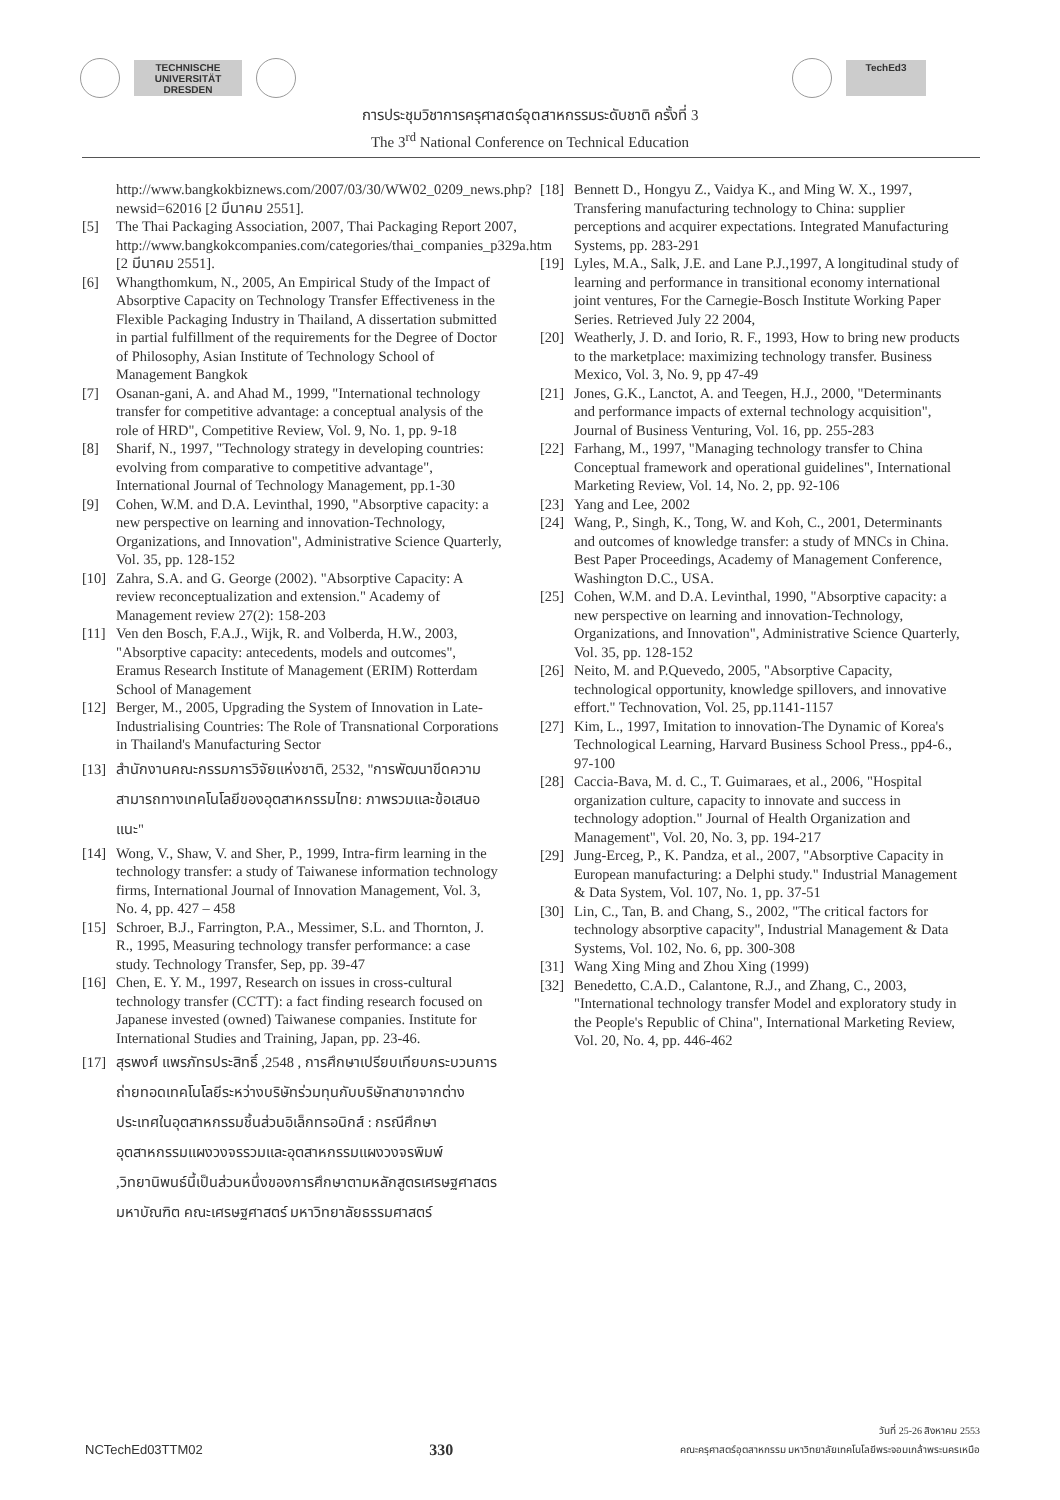TECHNISCHE UNIVERSITÄT DRESDEN TechEd3
การประชุมวิชาการครุศาสตร์อุตสาหกรรมระดับชาติ ครั้งที่ 3
The 3<sup>rd</sup> National Conference on Technical Education
http://www.bangkokbiznews.com/2007/03/30/WW02_0209_news.php?newsid=62016 [2 มีนาคม 2551].
[5] The Thai Packaging Association, 2007, Thai Packaging Report 2007, http://www.bangkokcompanies.com/categories/thai_companies_p329a.htm [2 มีนาคม 2551].
[6] Whangthomkum, N., 2005, An Empirical Study of the Impact of Absorptive Capacity on Technology Transfer Effectiveness in the Flexible Packaging Industry in Thailand, A dissertation submitted in partial fulfillment of the requirements for the Degree of Doctor of Philosophy, Asian Institute of Technology School of Management Bangkok
[7] Osanan-gani, A. and Ahad M., 1999, "International technology transfer for competitive advantage: a conceptual analysis of the role of HRD", Competitive Review, Vol. 9, No. 1, pp. 9-18
[8] Sharif, N., 1997, "Technology strategy in developing countries: evolving from comparative to competitive advantage", International Journal of Technology Management, pp.1-30
[9] Cohen, W.M. and D.A. Levinthal, 1990, "Absorptive capacity: a new perspective on learning and innovation-Technology, Organizations, and Innovation", Administrative Science Quarterly, Vol. 35, pp. 128-152
[10] Zahra, S.A. and G. George (2002). "Absorptive Capacity: A review reconceptualization and extension." Academy of Management review 27(2): 158-203
[11] Ven den Bosch, F.A.J., Wijk, R. and Volberda, H.W., 2003, "Absorptive capacity: antecedents, models and outcomes", Eramus Research Institute of Management (ERIM) Rotterdam School of Management
[12] Berger, M., 2005, Upgrading the System of Innovation in Late-Industrialising Countries: The Role of Transnational Corporations in Thailand's Manufacturing Sector
[13] สำนักงานคณะกรรมการวิจัยแห่งชาติ, 2532, "การพัฒนาขีดความสามารถทางเทคโนโลยีของอุตสาหกรรมไทย: ภาพรวมและข้อเสนอแนะ"
[14] Wong, V., Shaw, V. and Sher, P., 1999, Intra-firm learning in the technology transfer: a study of Taiwanese information technology firms, International Journal of Innovation Management, Vol. 3, No. 4, pp. 427 – 458
[15] Schroer, B.J., Farrington, P.A., Messimer, S.L. and Thornton, J. R., 1995, Measuring technology transfer performance: a case study. Technology Transfer, Sep, pp. 39-47
[16] Chen, E. Y. M., 1997, Research on issues in cross-cultural technology transfer (CCTT): a fact finding research focused on Japanese invested (owned) Taiwanese companies. Institute for International Studies and Training, Japan, pp. 23-46.
[17] สุรพงศ์ แพรภัทรประสิทธิ์ ,2548 , การศึกษาเปรียบเทียบกระบวนการถ่ายทอดเทคโนโลยีระหว่างบริษัทร่วมทุนกับบริษัทสาขาจากต่างประเทศในอุตสาหกรรมชิ้นส่วนอิเล็กทรอนิกส์ : กรณีศึกษาอุตสาหกรรมแผงวงจรรวมและอุตสาหกรรมแผงวงจรพิมพ์ ,วิทยานิพนธ์นี้เป็นส่วนหนึ่งของการศึกษาตามหลักสูตรเศรษฐศาสตรมหาบัณฑิต คณะเศรษฐศาสตร์ มหาวิทยาลัยธรรมศาสตร์
[18] Bennett D., Hongyu Z., Vaidya K., and Ming W. X., 1997, Transfering manufacturing technology to China: supplier perceptions and acquirer expectations. Integrated Manufacturing Systems, pp. 283-291
[19] Lyles, M.A., Salk, J.E. and Lane P.J.,1997, A longitudinal study of learning and performance in transitional economy international joint ventures, For the Carnegie-Bosch Institute Working Paper Series. Retrieved July 22 2004,
[20] Weatherly, J. D. and Iorio, R. F., 1993, How to bring new products to the marketplace: maximizing technology transfer. Business Mexico, Vol. 3, No. 9, pp 47-49
[21] Jones, G.K., Lanctot, A. and Teegen, H.J., 2000, "Determinants and performance impacts of external technology acquisition", Journal of Business Venturing, Vol. 16, pp. 255-283
[22] Farhang, M., 1997, "Managing technology transfer to China Conceptual framework and operational guidelines", International Marketing Review, Vol. 14, No. 2, pp. 92-106
[23] Yang and Lee, 2002
[24] Wang, P., Singh, K., Tong, W. and Koh, C., 2001, Determinants and outcomes of knowledge transfer: a study of MNCs in China. Best Paper Proceedings, Academy of Management Conference, Washington D.C., USA.
[25] Cohen, W.M. and D.A. Levinthal, 1990, "Absorptive capacity: a new perspective on learning and innovation-Technology, Organizations, and Innovation", Administrative Science Quarterly, Vol. 35, pp. 128-152
[26] Neito, M. and P.Quevedo, 2005, "Absorptive Capacity, technological opportunity, knowledge spillovers, and innovative effort." Technovation, Vol. 25, pp.1141-1157
[27] Kim, L., 1997, Imitation to innovation-The Dynamic of Korea's Technological Learning, Harvard Business School Press., pp4-6., 97-100
[28] Caccia-Bava, M. d. C., T. Guimaraes, et al., 2006, "Hospital organization culture, capacity to innovate and success in technology adoption." Journal of Health Organization and Management", Vol. 20, No. 3, pp. 194-217
[29] Jung-Erceg, P., K. Pandza, et al., 2007, "Absorptive Capacity in European manufacturing: a Delphi study." Industrial Management & Data System, Vol. 107, No. 1, pp. 37-51
[30] Lin, C., Tan, B. and Chang, S., 2002, "The critical factors for technology absorptive capacity", Industrial Management & Data Systems, Vol. 102, No. 6, pp. 300-308
[31] Wang Xing Ming and Zhou Xing (1999)
[32] Benedetto, C.A.D., Calantone, R.J., and Zhang, C., 2003, "International technology transfer Model and exploratory study in the People's Republic of China", International Marketing Review, Vol. 20, No. 4, pp. 446-462
NCTechEd03TTM02 330 วันที่ 25-26 สิงหาคม 2553
คณะครุศาสตร์อุตสาหกรรม มหาวิทยาลัยเทคโนโลยีพระจอมเกล้าพระนครเหนือ